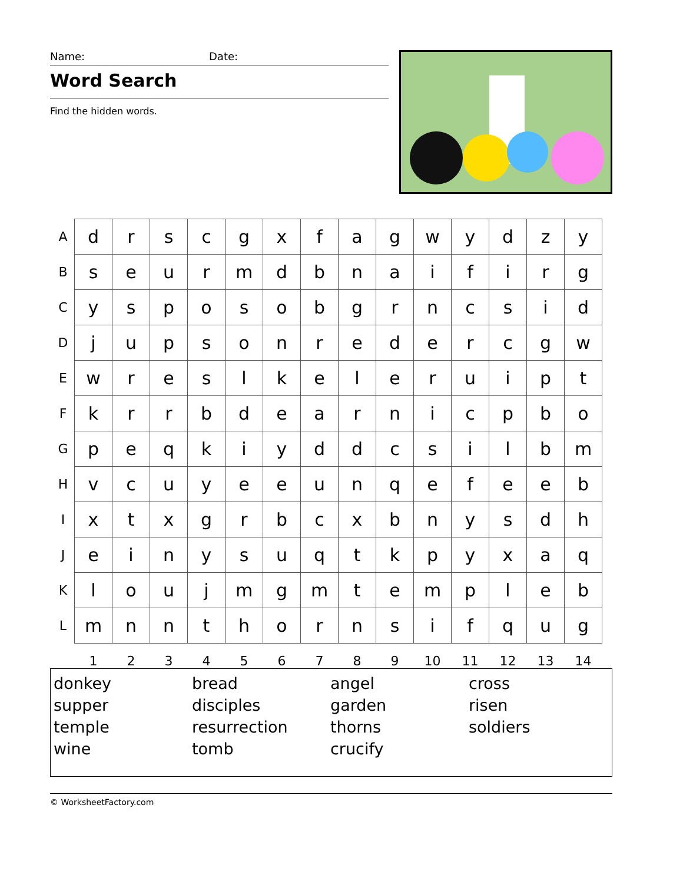Name: Date:
Word Search
Find the hidden words.
| A | d | r | s | c | g | x | f | a | g | w | y | d | z | y |
| B | s | e | u | r | m | d | b | n | a | i | f | i | r | g |
| C | y | s | p | o | s | o | b | g | r | n | c | s | i | d |
| D | j | u | p | s | o | n | r | e | d | e | r | c | g | w |
| E | w | r | e | s | l | k | e | l | e | r | u | i | p | t |
| F | k | r | r | b | d | e | a | r | n | i | c | p | b | o |
| G | p | e | q | k | i | y | d | d | c | s | i | l | b | m |
| H | v | c | u | y | e | e | u | n | q | e | f | e | e | b |
| I | x | t | x | g | r | b | c | x | b | n | y | s | d | h |
| J | e | i | n | y | s | u | q | t | k | p | y | x | a | q |
| K | l | o | u | j | m | g | m | t | e | m | p | l | e | b |
| L | m | n | n | t | h | o | r | n | s | i | f | q | u | g |
| | 1 | 2 | 3 | 4 | 5 | 6 | 7 | 8 | 9 | 10 | 11 | 12 | 13 | 14 |
donkey
supper
temple
wine
bread
disciples
resurrection
tomb
angel
garden
thorns
crucify
cross
risen
soldiers
© WorksheetFactory.com